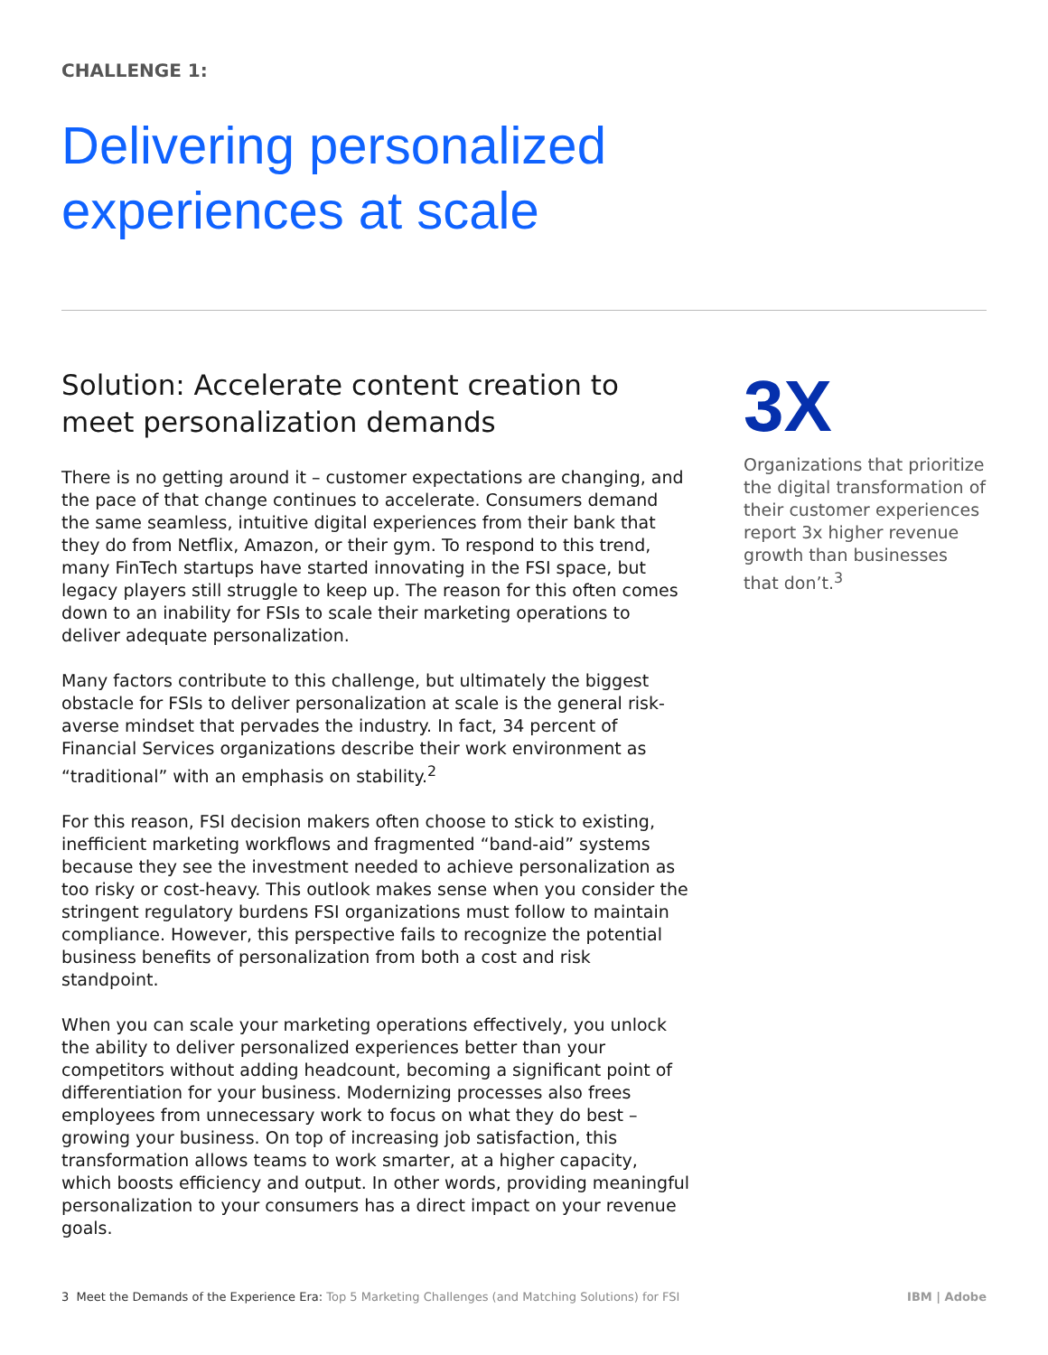CHALLENGE 1:
Delivering personalized
experiences at scale
Solution: Accelerate content creation to meet personalization demands
There is no getting around it – customer expectations are changing, and the pace of that change continues to accelerate. Consumers demand the same seamless, intuitive digital experiences from their bank that they do from Netflix, Amazon, or their gym. To respond to this trend, many FinTech startups have started innovating in the FSI space, but legacy players still struggle to keep up. The reason for this often comes down to an inability for FSIs to scale their marketing operations to deliver adequate personalization.
Many factors contribute to this challenge, but ultimately the biggest obstacle for FSIs to deliver personalization at scale is the general risk-averse mindset that pervades the industry. In fact, 34 percent of Financial Services organizations describe their work environment as “traditional” with an emphasis on stability.<sup>2</sup>
For this reason, FSI decision makers often choose to stick to existing, inefficient marketing workflows and fragmented “band-aid” systems because they see the investment needed to achieve personalization as too risky or cost-heavy. This outlook makes sense when you consider the stringent regulatory burdens FSI organizations must follow to maintain compliance. However, this perspective fails to recognize the potential business benefits of personalization from both a cost and risk standpoint.
When you can scale your marketing operations effectively, you unlock the ability to deliver personalized experiences better than your competitors without adding headcount, becoming a significant point of differentiation for your business. Modernizing processes also frees employees from unnecessary work to focus on what they do best – growing your business. On top of increasing job satisfaction, this transformation allows teams to work smarter, at a higher capacity, which boosts efficiency and output. In other words, providing meaningful personalization to your consumers has a direct impact on your revenue goals.
3X
Organizations that prioritize the digital transformation of their customer experiences report 3x higher revenue growth than businesses that don’t.<sup>3</sup>
3 Meet the Demands of the Experience Era: Top 5 Marketing Challenges (and Matching Solutions) for FSI
IBM | Adobe